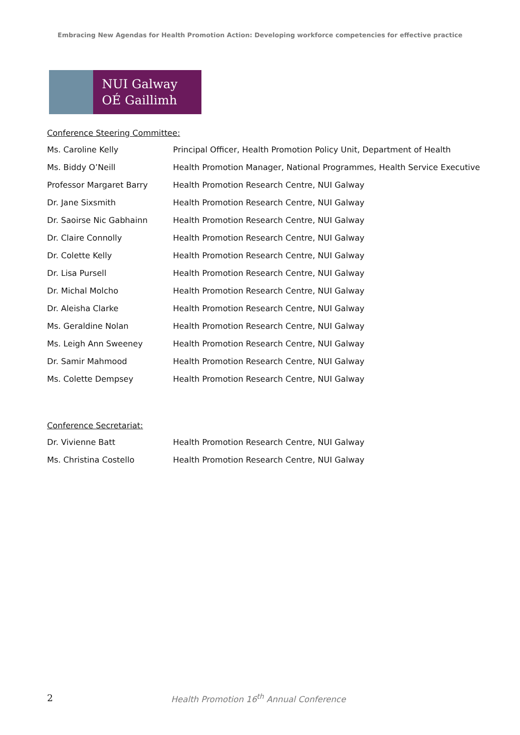Embracing New Agendas for Health Promotion Action: Developing workforce competencies for effective practice
NUI Galway
OÉ Gaillimh
Conference Steering Committee:
| Ms. Caroline Kelly | Principal Officer, Health Promotion Policy Unit, Department of Health |
| Ms. Biddy O’Neill | Health Promotion Manager, National Programmes, Health Service Executive |
| Professor Margaret Barry | Health Promotion Research Centre, NUI Galway |
| Dr. Jane Sixsmith | Health Promotion Research Centre, NUI Galway |
| Dr. Saoirse Nic Gabhainn | Health Promotion Research Centre, NUI Galway |
| Dr. Claire Connolly | Health Promotion Research Centre, NUI Galway |
| Dr. Colette Kelly | Health Promotion Research Centre, NUI Galway |
| Dr. Lisa Pursell | Health Promotion Research Centre, NUI Galway |
| Dr. Michal Molcho | Health Promotion Research Centre, NUI Galway |
| Dr. Aleisha Clarke | Health Promotion Research Centre, NUI Galway |
| Ms. Geraldine Nolan | Health Promotion Research Centre, NUI Galway |
| Ms. Leigh Ann Sweeney | Health Promotion Research Centre, NUI Galway |
| Dr. Samir Mahmood | Health Promotion Research Centre, NUI Galway |
| Ms. Colette Dempsey | Health Promotion Research Centre, NUI Galway |
Conference Secretariat:
| Dr. Vivienne Batt | Health Promotion Research Centre, NUI Galway |
| Ms. Christina Costello | Health Promotion Research Centre, NUI Galway |
2 Health Promotion 16<sup>th</sup> Annual Conference